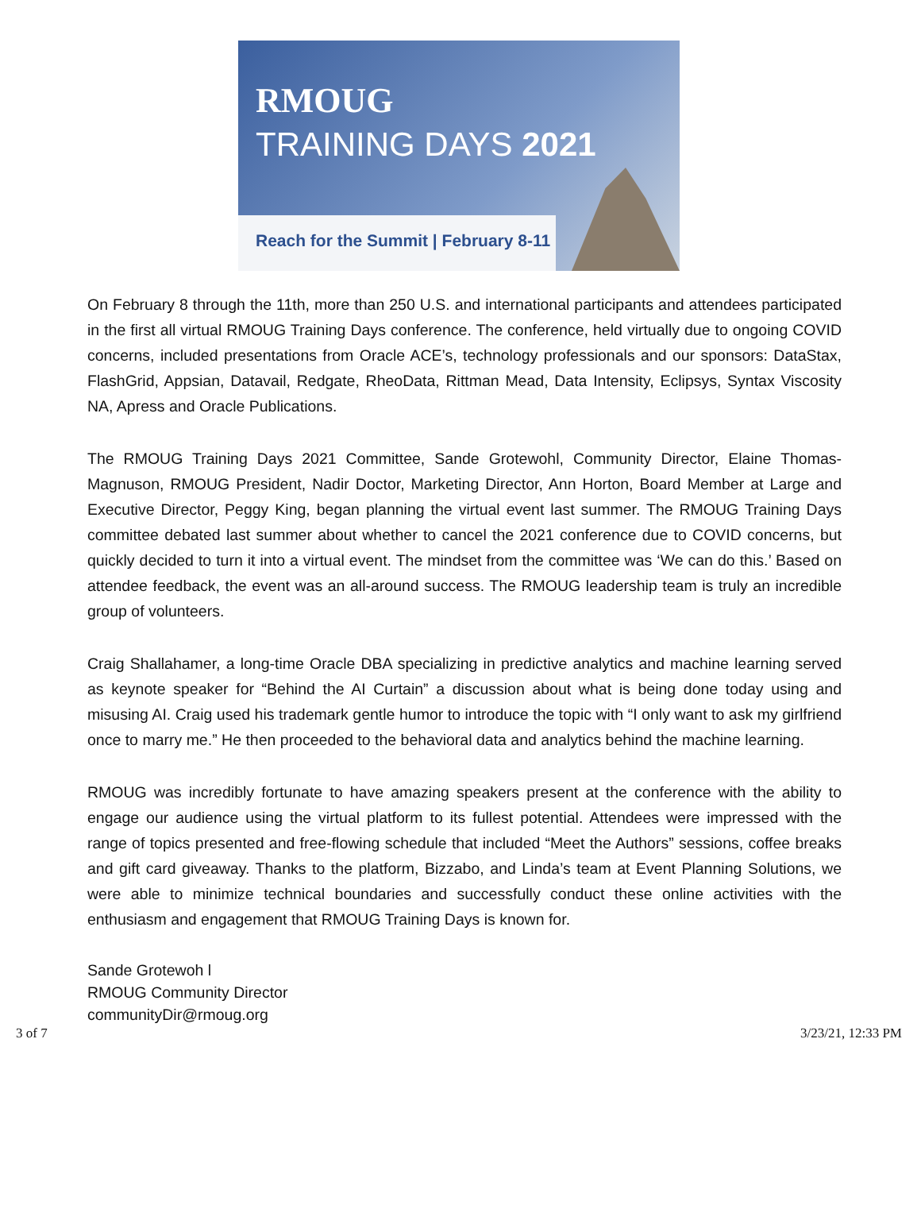RMOUG
TRAINING DAYS 2021
Reach for the Summit | February 8-11
On February 8 through the 11th, more than 250 U.S. and international participants and attendees participated in the first all virtual RMOUG Training Days conference. The conference, held virtually due to ongoing COVID concerns, included presentations from Oracle ACE’s, technology professionals and our sponsors: DataStax, FlashGrid, Appsian, Datavail, Redgate, RheoData, Rittman Mead, Data Intensity, Eclipsys, Syntax Viscosity NA, Apress and Oracle Publications.
The RMOUG Training Days 2021 Committee, Sande Grotewohl, Community Director, Elaine Thomas-Magnuson, RMOUG President, Nadir Doctor, Marketing Director, Ann Horton, Board Member at Large and Executive Director, Peggy King, began planning the virtual event last summer. The RMOUG Training Days committee debated last summer about whether to cancel the 2021 conference due to COVID concerns, but quickly decided to turn it into a virtual event. The mindset from the committee was ‘We can do this.’ Based on attendee feedback, the event was an all-around success. The RMOUG leadership team is truly an incredible group of volunteers.
Craig Shallahamer, a long-time Oracle DBA specializing in predictive analytics and machine learning served as keynote speaker for “Behind the AI Curtain” a discussion about what is being done today using and misusing AI. Craig used his trademark gentle humor to introduce the topic with “I only want to ask my girlfriend once to marry me.” He then proceeded to the behavioral data and analytics behind the machine learning.
RMOUG was incredibly fortunate to have amazing speakers present at the conference with the ability to engage our audience using the virtual platform to its fullest potential. Attendees were impressed with the range of topics presented and free-flowing schedule that included “Meet the Authors” sessions, coffee breaks and gift card giveaway. Thanks to the platform, Bizzabo, and Linda’s team at Event Planning Solutions, we were able to minimize technical boundaries and successfully conduct these online activities with the enthusiasm and engagement that RMOUG Training Days is known for.
Sande Grotewoh l
RMOUG Community Director
communityDir@rmoug.org
3 of 7 3/23/21, 12:33 PM